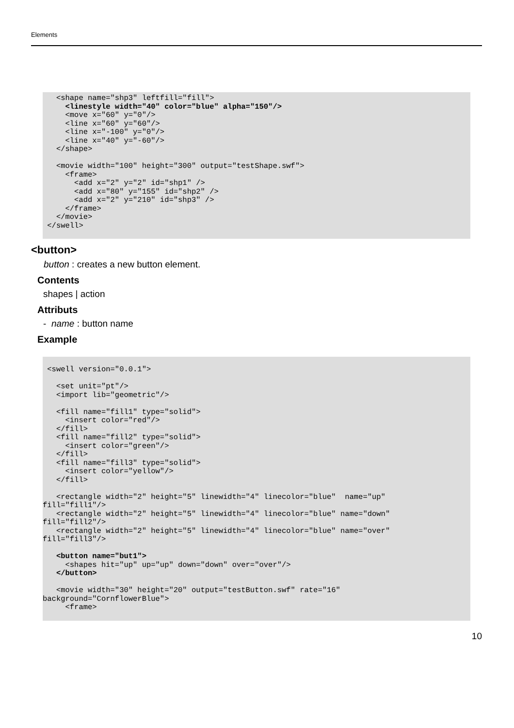Elements
   <shape name="shp3" leftfill="fill">
     <linestyle width="40" color="blue" alpha="150"/>
     <move x="60" y="0"/>
     <line x="60" y="60"/>
     <line x="-100" y="0"/>
     <line x="40" y="-60"/>
   </shape>

   <movie width="100" height="300" output="testShape.swf">
     <frame>
       <add x="2" y="2" id="shp1" />
       <add x="80" y="155" id="shp2" />
       <add x="2" y="210" id="shp3" />
     </frame>
   </movie>
 </swell>
<button>
button : creates a new button element.
Contents
shapes | action
Attributs
- name : button name
Example
 <swell version="0.0.1">

   <set unit="pt"/>
   <import lib="geometric"/>

   <fill name="fill1" type="solid">
     <insert color="red"/>
   </fill>
   <fill name="fill2" type="solid">
     <insert color="green"/>
   </fill>
   <fill name="fill3" type="solid">
     <insert color="yellow"/>
   </fill>

   <rectangle width="2" height="5" linewidth="4" linecolor="blue"  name="up"
fill="fill1"/>
   <rectangle width="2" height="5" linewidth="4" linecolor="blue" name="down"
fill="fill2"/>
   <rectangle width="2" height="5" linewidth="4" linecolor="blue" name="over"
fill="fill3"/>

   <button name="but1">
     <shapes hit="up" up="up" down="down" over="over"/>
   </button>

   <movie width="30" height="20" output="testButton.swf" rate="16"
background="CornflowerBlue">
     <frame>
10